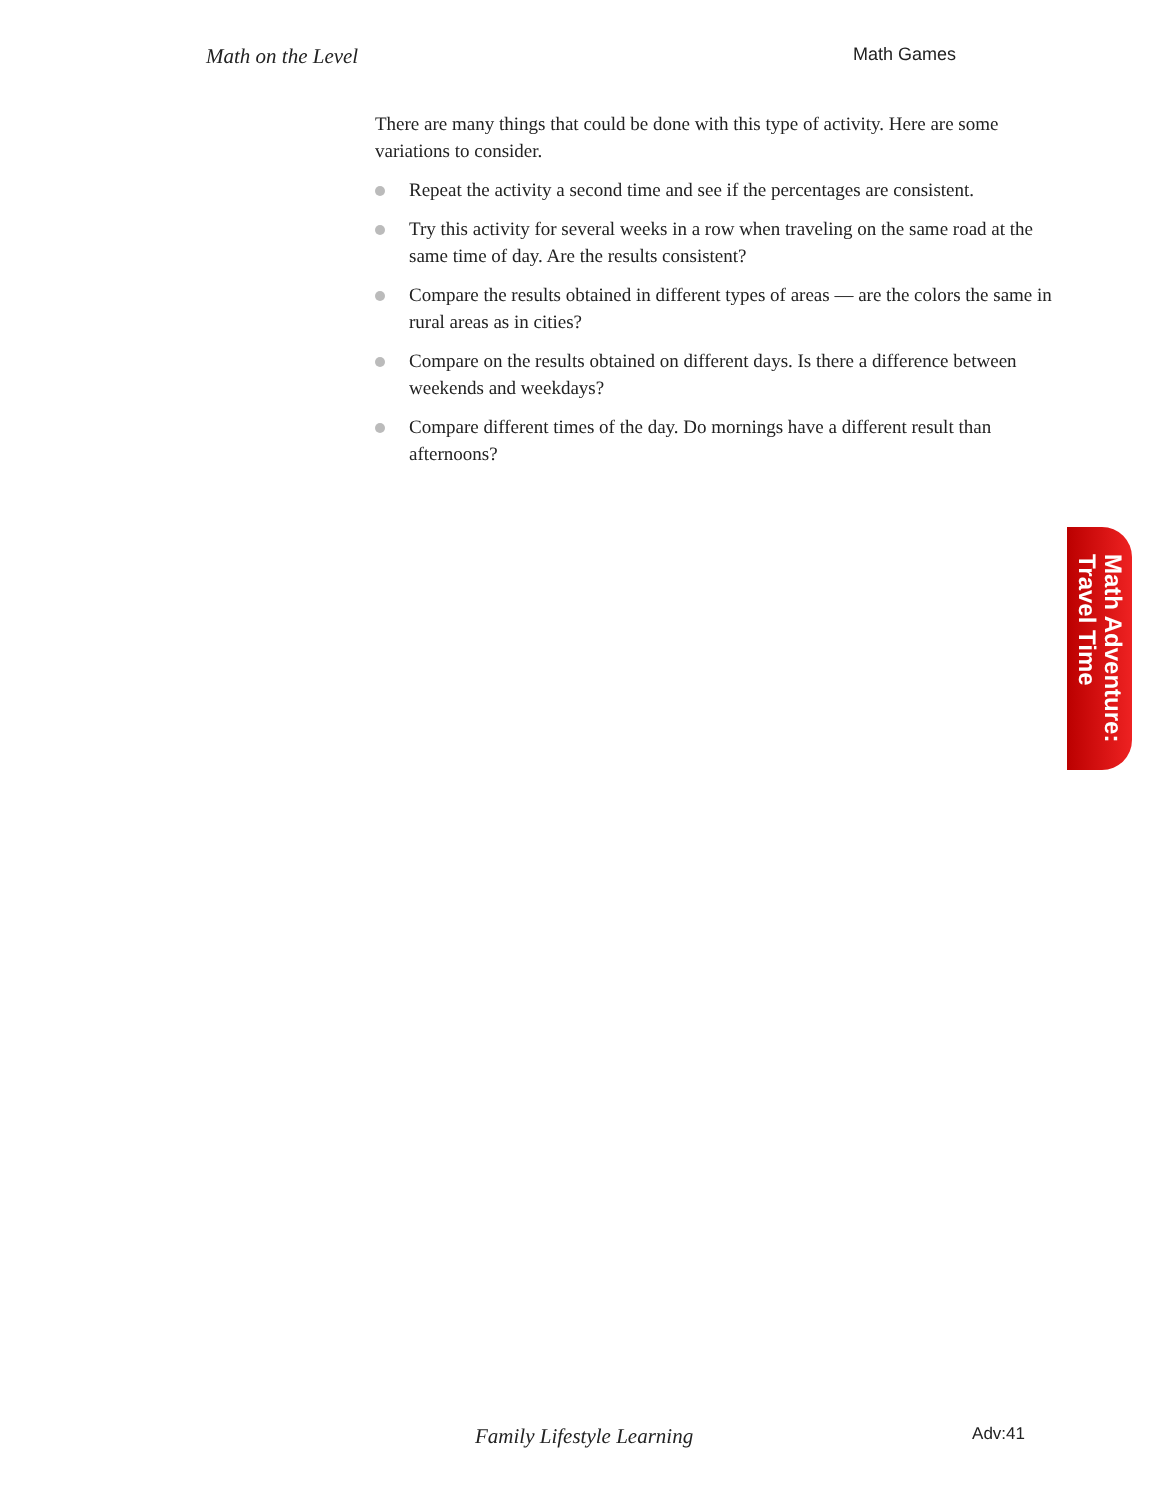Math on the Level Math Games
There are many things that could be done with this type of activity. Here are some variations to consider.
Repeat the activity a second time and see if the percentages are consistent.
Try this activity for several weeks in a row when traveling on the same road at the same time of day. Are the results consistent?
Compare the results obtained in different types of areas — are the colors the same in rural areas as in cities?
Compare on the results obtained on different days. Is there a difference between weekends and weekdays?
Compare different times of the day. Do mornings have a different result than afternoons?
Math Adventure:
Travel Time
Family Lifestyle Learning Adv:41